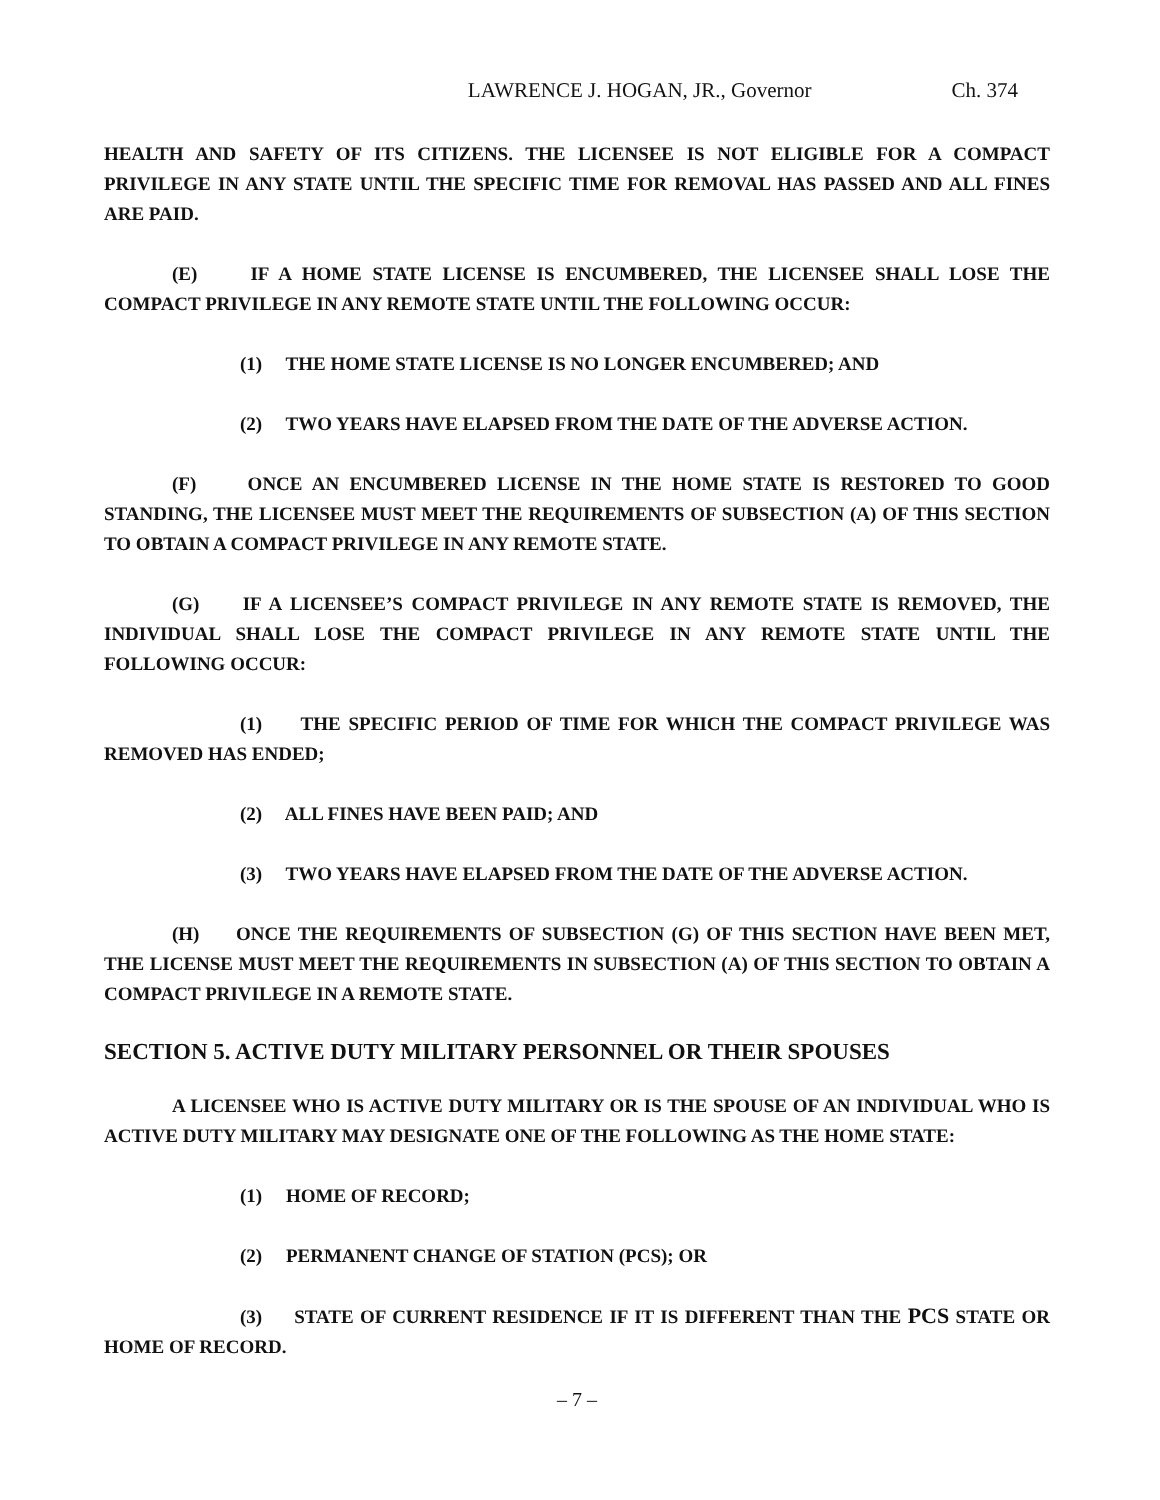LAWRENCE J. HOGAN, JR., Governor Ch. 374
HEALTH AND SAFETY OF ITS CITIZENS. THE LICENSEE IS NOT ELIGIBLE FOR A COMPACT PRIVILEGE IN ANY STATE UNTIL THE SPECIFIC TIME FOR REMOVAL HAS PASSED AND ALL FINES ARE PAID.
(E) IF A HOME STATE LICENSE IS ENCUMBERED, THE LICENSEE SHALL LOSE THE COMPACT PRIVILEGE IN ANY REMOTE STATE UNTIL THE FOLLOWING OCCUR:
(1) THE HOME STATE LICENSE IS NO LONGER ENCUMBERED; AND
(2) TWO YEARS HAVE ELAPSED FROM THE DATE OF THE ADVERSE ACTION.
(F) ONCE AN ENCUMBERED LICENSE IN THE HOME STATE IS RESTORED TO GOOD STANDING, THE LICENSEE MUST MEET THE REQUIREMENTS OF SUBSECTION (A) OF THIS SECTION TO OBTAIN A COMPACT PRIVILEGE IN ANY REMOTE STATE.
(G) IF A LICENSEE’S COMPACT PRIVILEGE IN ANY REMOTE STATE IS REMOVED, THE INDIVIDUAL SHALL LOSE THE COMPACT PRIVILEGE IN ANY REMOTE STATE UNTIL THE FOLLOWING OCCUR:
(1) THE SPECIFIC PERIOD OF TIME FOR WHICH THE COMPACT PRIVILEGE WAS REMOVED HAS ENDED;
(2) ALL FINES HAVE BEEN PAID; AND
(3) TWO YEARS HAVE ELAPSED FROM THE DATE OF THE ADVERSE ACTION.
(H) ONCE THE REQUIREMENTS OF SUBSECTION (G) OF THIS SECTION HAVE BEEN MET, THE LICENSE MUST MEET THE REQUIREMENTS IN SUBSECTION (A) OF THIS SECTION TO OBTAIN A COMPACT PRIVILEGE IN A REMOTE STATE.
SECTION 5. ACTIVE DUTY MILITARY PERSONNEL OR THEIR SPOUSES
A LICENSEE WHO IS ACTIVE DUTY MILITARY OR IS THE SPOUSE OF AN INDIVIDUAL WHO IS ACTIVE DUTY MILITARY MAY DESIGNATE ONE OF THE FOLLOWING AS THE HOME STATE:
(1) HOME OF RECORD;
(2) PERMANENT CHANGE OF STATION (PCS); OR
(3) STATE OF CURRENT RESIDENCE IF IT IS DIFFERENT THAN THE PCS STATE OR HOME OF RECORD.
– 7 –